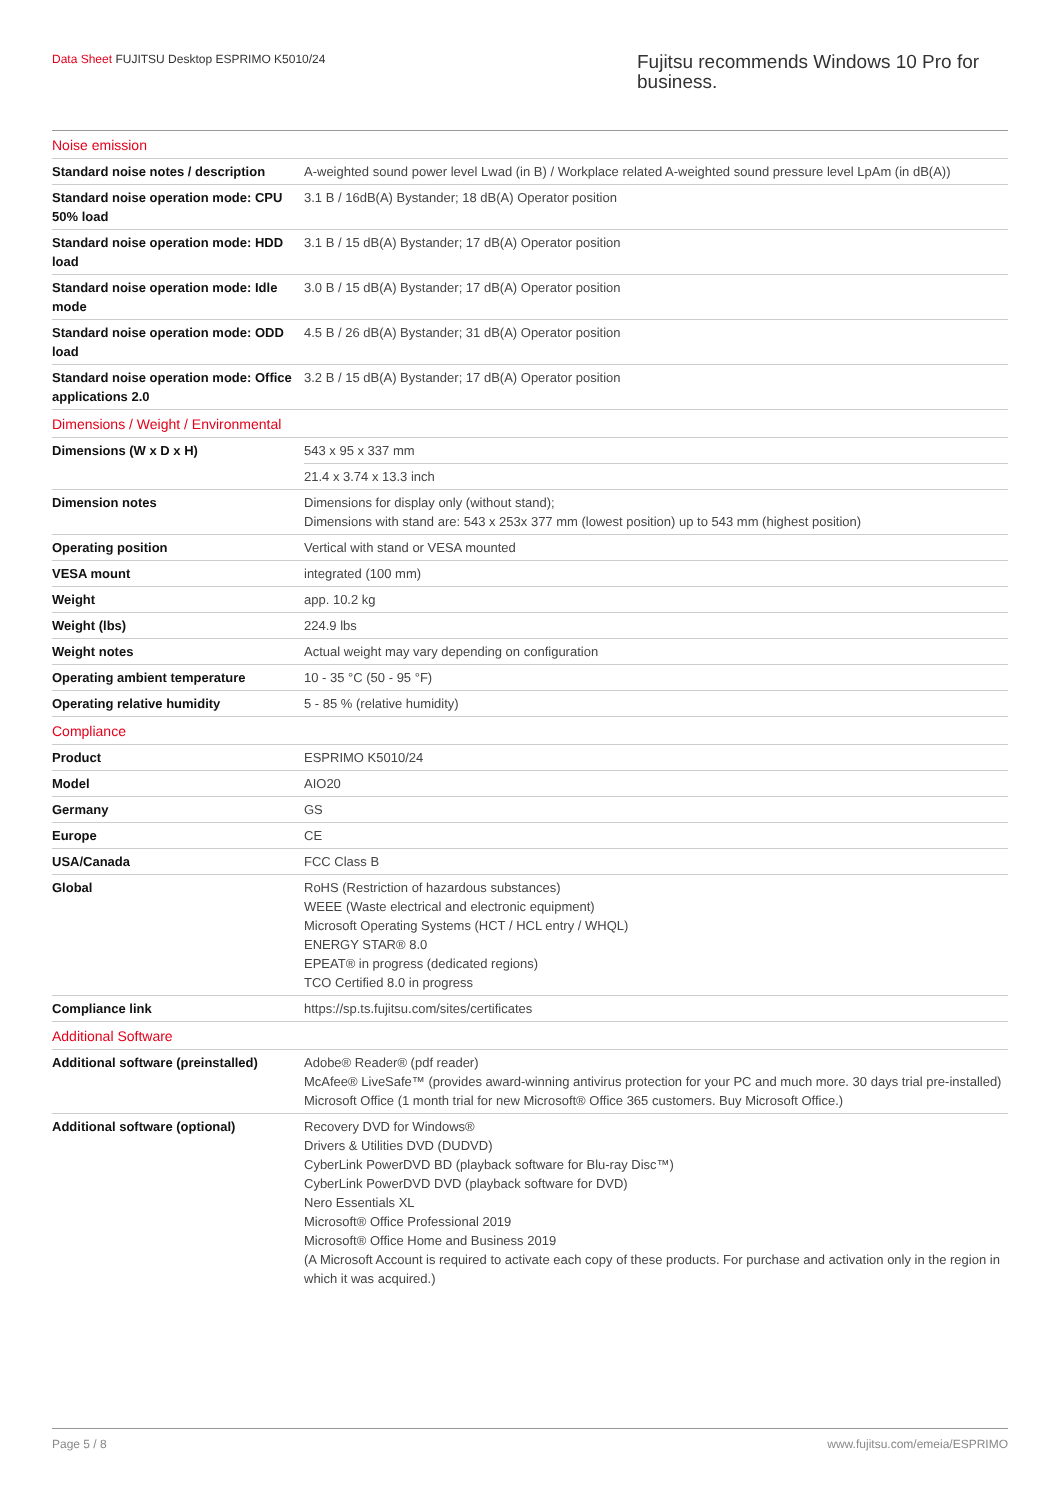Data Sheet FUJITSU Desktop ESPRIMO K5010/24
Fujitsu recommends Windows 10 Pro for business.
| Noise emission | |
| Standard noise notes / description | A-weighted sound power level Lwad (in B) / Workplace related A-weighted sound pressure level LpAm (in dB(A)) |
| Standard noise operation mode: CPU 50% load | 3.1 B / 16dB(A) Bystander; 18 dB(A) Operator position |
| Standard noise operation mode: HDD load | 3.1 B / 15 dB(A) Bystander; 17 dB(A) Operator position |
| Standard noise operation mode: Idle mode | 3.0 B / 15 dB(A) Bystander; 17 dB(A) Operator position |
| Standard noise operation mode: ODD load | 4.5 B / 26 dB(A) Bystander; 31 dB(A) Operator position |
| Standard noise operation mode: Office applications 2.0 | 3.2 B / 15 dB(A) Bystander; 17 dB(A) Operator position |
| Dimensions / Weight / Environmental | |
| Dimensions (W x D x H) | 543 x 95 x 337 mm |
| | 21.4 x 3.74 x 13.3 inch |
| Dimension notes | Dimensions for display only (without stand); Dimensions with stand are: 543 x 253x 377 mm (lowest position) up to 543 mm (highest position) |
| Operating position | Vertical with stand or VESA mounted |
| VESA mount | integrated (100 mm) |
| Weight | app. 10.2 kg |
| Weight (lbs) | 224.9 lbs |
| Weight notes | Actual weight may vary depending on configuration |
| Operating ambient temperature | 10 - 35 °C (50 - 95 °F) |
| Operating relative humidity | 5 - 85 % (relative humidity) |
| Compliance | |
| Product | ESPRIMO K5010/24 |
| Model | AIO20 |
| Germany | GS |
| Europe | CE |
| USA/Canada | FCC Class B |
| Global | RoHS (Restriction of hazardous substances) WEEE (Waste electrical and electronic equipment) Microsoft Operating Systems (HCT / HCL entry / WHQL) ENERGY STAR® 8.0 EPEAT® in progress (dedicated regions) TCO Certified 8.0 in progress |
| Compliance link | https://sp.ts.fujitsu.com/sites/certificates |
| Additional Software | |
| Additional software (preinstalled) | Adobe® Reader® (pdf reader) McAfee® LiveSafe™ (provides award-winning antivirus protection for your PC and much more. 30 days trial pre-installed) Microsoft Office (1 month trial for new Microsoft® Office 365 customers. Buy Microsoft Office.) |
| Additional software (optional) | Recovery DVD for Windows® Drivers & Utilities DVD (DUDVD) CyberLink PowerDVD BD (playback software for Blu-ray Disc™) CyberLink PowerDVD DVD (playback software for DVD) Nero Essentials XL Microsoft® Office Professional 2019 Microsoft® Office Home and Business 2019 (A Microsoft Account is required to activate each copy of these products. For purchase and activation only in the region in which it was acquired.) |
Page 5 / 8 www.fujitsu.com/emeia/ESPRIMO